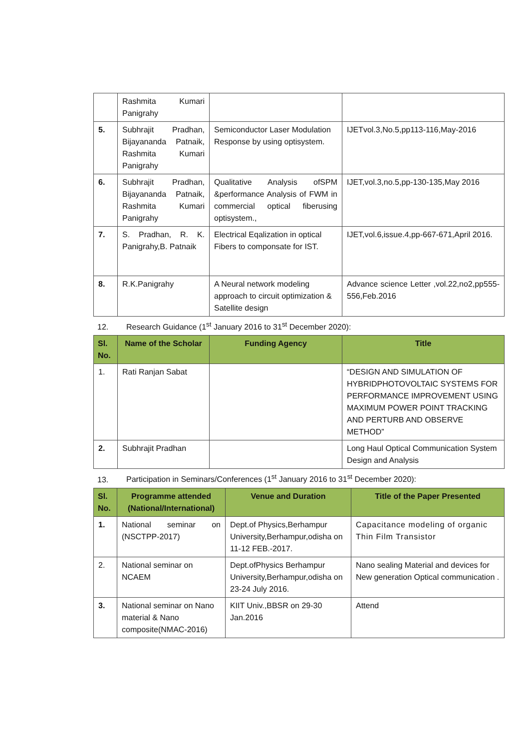| | Rashmita Kumari Panigrahy | | |
| 5. | Subhrajit Pradhan, Bijayananda Patnaik, Rashmita Kumari Panigrahy | Semiconductor Laser Modulation Response by using optisystem. | IJETvol.3,No.5,pp113-116,May-2016 |
| 6. | Subhrajit Pradhan, Bijayananda Patnaik, Rashmita Kumari Panigrahy | Qualitative Analysis ofSPM &performance Analysis of FWM in commercial optical fiberusing optisystem., | IJET,vol.3,no.5,pp-130-135,May 2016 |
| 7. | S. Pradhan, R. K. Panigrahy,B. Patnaik | Electrical Eqalization in optical Fibers to componsate for IST. | IJET,vol.6,issue.4,pp-667-671,April 2016. |
| 8. | R.K.Panigrahy | A Neural network modeling approach to circuit optimization & Satellite design | Advance science Letter ,vol.22,no2,pp555-556,Feb.2016 |
12. Research Guidance (1<sup>st</sup> January 2016 to 31<sup>st</sup> December 2020):
| Sl. No. | Name of the Scholar | Funding Agency | Title |
| --- | --- | --- | --- |
| 1. | Rati Ranjan Sabat | | “DESIGN AND SIMULATION OF HYBRIDPHOTOVOLTAIC SYSTEMS FOR PERFORMANCE IMPROVEMENT USING MAXIMUM POWER POINT TRACKING AND PERTURB AND OBSERVE METHOD” |
| 2. | Subhrajit Pradhan | | Long Haul Optical Communication System Design and Analysis |
13. Participation in Seminars/Conferences (1<sup>st</sup> January 2016 to 31<sup>st</sup> December 2020):
| Sl. No. | Programme attended (National/International) | Venue and Duration | Title of the Paper Presented |
| --- | --- | --- | --- |
| 1. | National seminar on (NSCTPP-2017) | Dept.of Physics,Berhampur University,Berhampur,odisha on 11-12 FEB.-2017. | Capacitance modeling of organic Thin Film Transistor |
| 2. | National seminar on NCAEM | Dept.ofPhysics Berhampur University,Berhampur,odisha on 23-24 July 2016. | Nano sealing Material and devices for New generation Optical communication . |
| 3. | National seminar on Nano material & Nano composite(NMAC-2016) | KIIT Univ.,BBSR on 29-30 Jan.2016 | Attend |